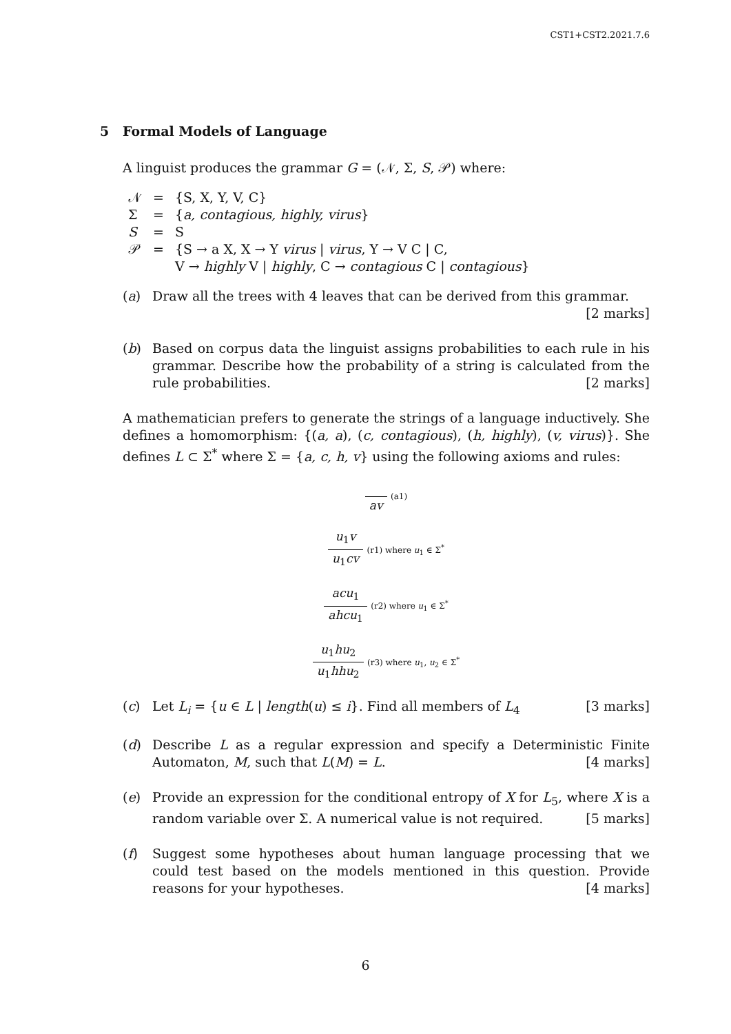CST1+CST2.2021.7.6
5 Formal Models of Language
A linguist produces the grammar G = (𝒩, Σ, S, 𝒫) where:
| 𝒩 | = | {S, X, Y, V, C} |
| Σ | = | { a, contagious, highly, virus } |
| S | = | S |
| 𝒫 | = | {S → a X, X → Y virus / virus , Y → V C / C, V → highly V / highly , C → contagious C / contagious } |
(a) Draw all the trees with 4 leaves that can be derived from this grammar.
[2 marks]
(b) Based on corpus data the linguist assigns probabilities to each rule in his grammar. Describe how the probability of a string is calculated from the rule probabilities. [2 marks]
A mathematician prefers to generate the strings of a language inductively. She defines a homomorphism: {(a, a), (c, contagious), (h, highly), (v, virus)}. She defines L ⊂ Σ<sup>*</sup> where Σ = {a, c, h, v} using the following axioms and rules:
av
(a1)
u<sub>1</sub>v u<sub>1</sub>cv
(r1) where u<sub>1</sub> ∈ Σ<sup>*</sup>
acu<sub>1</sub> ahcu<sub>1</sub>
(r2) where u<sub>1</sub> ∈ Σ<sup>*</sup>
u<sub>1</sub>hu<sub>2</sub> u<sub>1</sub>hhu<sub>2</sub>
(r3) where u<sub>1</sub>, u<sub>2</sub> ∈ Σ<sup>*</sup>
(c) Let L<sub>i</sub> = {u ∈ L | length(u) ≤ i}. Find all members of L<sub>4</sub> [3 marks]
(d) Describe L as a regular expression and specify a Deterministic Finite Automaton, M, such that L(M) = L. [4 marks]
(e) Provide an expression for the conditional entropy of X for L<sub>5</sub>, where X is a random variable over Σ. A numerical value is not required. [5 marks]
(f) Suggest some hypotheses about human language processing that we could test based on the models mentioned in this question. Provide reasons for your hypotheses. [4 marks]
6